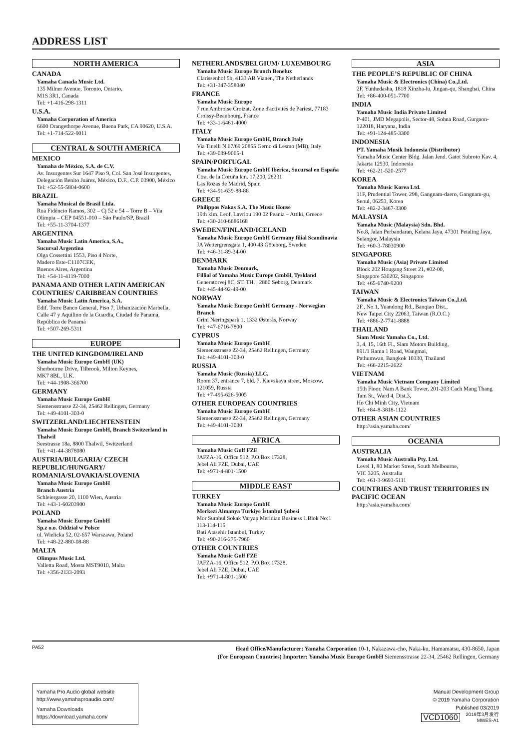ADDRESS LIST
NORTH AMERICA
CANADA
Yamaha Canada Music Ltd.
135 Milner Avenue, Toronto, Ontario,
M1S 3R1, Canada
Tel: +1-416-298-1311
U.S.A.
Yamaha Corporation of America
6600 Orangethorpe Avenue, Buena Park, CA 90620, U.S.A.
Tel: +1-714-522-9011
CENTRAL & SOUTH AMERICA
MEXICO
Yamaha de México, S.A. de C.V.
Av. Insurgentes Sur 1647 Piso 9, Col. San José Insurgentes, Delegación Benito Juárez, México, D.F., C.P. 03900, México
Tel: +52-55-5804-0600
BRAZIL
Yamaha Musical do Brasil Ltda.
Rua Fidêncio Ramos, 302 – Cj 52 e 54 – Torre B – Vila Olímpia – CEP 04551-010 – São Paulo/SP, Brazil
Tel: +55-11-3704-1377
ARGENTINA
Yamaha Music Latin America, S.A.,
Sucursal Argentina
Olga Cossettini 1553, Piso 4 Norte,
Madero Este-C1107CEK,
Buenos Aires, Argentina
Tel: +54-11-4119-7000
PANAMA AND OTHER LATIN AMERICAN COUNTRIES/ CARIBBEAN COUNTRIES
Yamaha Music Latin America, S.A.
Edif. Torre Banco General, Piso 7, Urbanización Marbella, Calle 47 y Aquilino de la Guardia, Ciudad de Panamá, República de Panamá
Tel: +507-269-5311
EUROPE
THE UNITED KINGDOM/IRELAND
Yamaha Music Europe GmbH (UK)
Sherbourne Drive, Tilbrook, Milton Keynes,
MK7 8BL, U.K.
Tel: +44-1908-366700
GERMANY
Yamaha Music Europe GmbH
Siemensstrasse 22-34, 25462 Rellingen, Germany
Tel: +49-4101-303-0
SWITZERLAND/LIECHTENSTEIN
Yamaha Music Europe GmbH, Branch Switzerland in Thalwil
Seestrasse 18a, 8800 Thalwil, Switzerland
Tel: +41-44-3878080
AUSTRIA/BULGARIA/ CZECH REPUBLIC/HUNGARY/ ROMANIA/SLOVAKIA/SLOVENIA
Yamaha Music Europe GmbH
Branch Austria
Schleiergasse 20, 1100 Wien, Austria
Tel: +43-1-60203900
POLAND
Yamaha Music Europe GmbH
Sp.z o.o. Oddział w Polsce
ul. Wielicka 52, 02-657 Warszawa, Poland
Tel: +48-22-880-08-88
MALTA
Olimpus Music Ltd.
Valletta Road, Mosta MST9010, Malta
Tel: +356-2133-2093
NETHERLANDS/BELGIUM/ LUXEMBOURG
Yamaha Music Europe Branch Benelux
Clarissenhof 5b, 4133 AB Vianen, The Netherlands
Tel: +31-347-358040
FRANCE
Yamaha Music Europe
7 rue Ambroise Croizat, Zone d'activités de Pariest, 77183 Croissy-Beaubourg, France
Tel: +33-1-6461-4000
ITALY
Yamaha Music Europe GmbH, Branch Italy
Via Tinelli N.67/69 20855 Gerno di Lesmo (MB), Italy
Tel: +39-039-9065-1
SPAIN/PORTUGAL
Yamaha Music Europe GmbH Ibérica, Sucursal en España
Ctra. de la Coruña km. 17,200, 28231
Las Rozas de Madrid, Spain
Tel: +34-91-639-88-88
GREECE
Philippos Nakas S.A. The Music House
19th klm. Leof. Lavriou 190 02 Peania – Attiki, Greece
Tel: +30-210-6686168
SWEDEN/FINLAND/ICELAND
Yamaha Music Europe GmbH Germany filial Scandinavia
JA Wettergrensgata 1, 400 43 Göteborg, Sweden
Tel: +46-31-89-34-00
DENMARK
Yamaha Music Denmark,
Fillial of Yamaha Music Europe GmbH, Tyskland
Generatorvej 8C, ST. TH. , 2860 Søborg, Denmark
Tel: +45-44-92-49-00
NORWAY
Yamaha Music Europe GmbH Germany - Norwegian Branch
Grini Næringspark 1, 1332 Østerås, Norway
Tel: +47-6716-7800
CYPRUS
Yamaha Music Europe GmbH
Siemensstrasse 22-34, 25462 Rellingen, Germany
Tel: +49-4101-303-0
RUSSIA
Yamaha Music (Russia) LLC.
Room 37, entrance 7, bld. 7, Kievskaya street, Moscow, 121059, Russia
Tel: +7-495-626-5005
OTHER EUROPEAN COUNTRIES
Yamaha Music Europe GmbH
Siemensstrasse 22-34, 25462 Rellingen, Germany
Tel: +49-4101-3030
AFRICA
Yamaha Music Gulf FZE
JAFZA-16, Office 512, P.O.Box 17328,
Jebel Ali FZE, Dubai, UAE
Tel: +971-4-801-1500
MIDDLE EAST
TURKEY
Yamaha Music Europe GmbH
Merkezi Almanya Türkiye İstanbul Şubesi
Mor Sumbul Sokak Varyap Meridian Business 1.Blok No:1 113-114-115
Bati Atasehir Istanbul, Turkey
Tel: +90-216-275-7960
OTHER COUNTRIES
Yamaha Music Gulf FZE
JAFZA-16, Office 512, P.O.Box 17328,
Jebel Ali FZE, Dubai, UAE
Tel: +971-4-801-1500
ASIA
THE PEOPLE’S REPUBLIC OF CHINA
Yamaha Music & Electronics (China) Co.,Ltd.
2F, Yunhedasha, 1818 Xinzha-lu, Jingan-qu, Shanghai, China
Tel: +86-400-051-7700
INDIA
Yamaha Music India Private Limited
P-401, JMD Megapolis, Sector-48, Sohna Road, Gurgaon-122018, Haryana, India
Tel: +91-124-485-3300
INDONESIA
PT. Yamaha Musik Indonesia (Distributor)
Yamaha Music Center Bldg. Jalan Jend. Gatot Subroto Kav. 4, Jakarta 12930, Indonesia
Tel: +62-21-520-2577
KOREA
Yamaha Music Korea Ltd.
11F, Prudential Tower, 298, Gangnam-daero, Gangnam-gu, Seoul, 06253, Korea
Tel: +82-2-3467-3300
MALAYSIA
Yamaha Music (Malaysia) Sdn. Bhd.
No.8, Jalan Perbandaran, Kelana Jaya, 47301 Petaling Jaya, Selangor, Malaysia
Tel: +60-3-78030900
SINGAPORE
Yamaha Music (Asia) Private Limited
Block 202 Hougang Street 21, #02-00,
Singapore 530202, Singapore
Tel: +65-6740-9200
TAIWAN
Yamaha Music & Electronics Taiwan Co.,Ltd.
2F., No.1, Yuandong Rd., Banqiao Dist.,
New Taipei City 22063, Taiwan (R.O.C.)
Tel: +886-2-7741-8888
THAILAND
Siam Music Yamaha Co., Ltd.
3, 4, 15, 16th Fl., Siam Motors Building,
891/1 Rama 1 Road, Wangmai,
Pathumwan, Bangkok 10330, Thailand
Tel: +66-2215-2622
VIETNAM
Yamaha Music Vietnam Company Limited
15th Floor, Nam A Bank Tower, 201-203 Cach Mang Thang Tam St., Ward 4, Dist.3,
Ho Chi Minh City, Vietnam
Tel: +84-8-3818-1122
OTHER ASIAN COUNTRIES
http://asia.yamaha.com/
OCEANIA
AUSTRALIA
Yamaha Music Australia Pty. Ltd.
Level 1, 80 Market Street, South Melbourne,
VIC 3205, Australia
Tel: +61-3-9693-5111
COUNTRIES AND TRUST TERRITORIES IN PACIFIC OCEAN
http://asia.yamaha.com/
PA52
Head Office/Manufacturer: Yamaha Corporation 10-1, Nakazawa-cho, Naka-ku, Hamamatsu, 430-8650, Japan
(For European Countries) Importer: Yamaha Music Europe GmbH Siemensstrasse 22-34, 25462 Rellingen, Germany
Yamaha Pro Audio global website
http://www.yamahaproaudio.com/
Yamaha Downloads
https://download.yamaha.com/
Manual Development Group
© 2019 Yamaha Corporation
Published 03/2019
VCD1060 2019年3月发行
MWES-A1